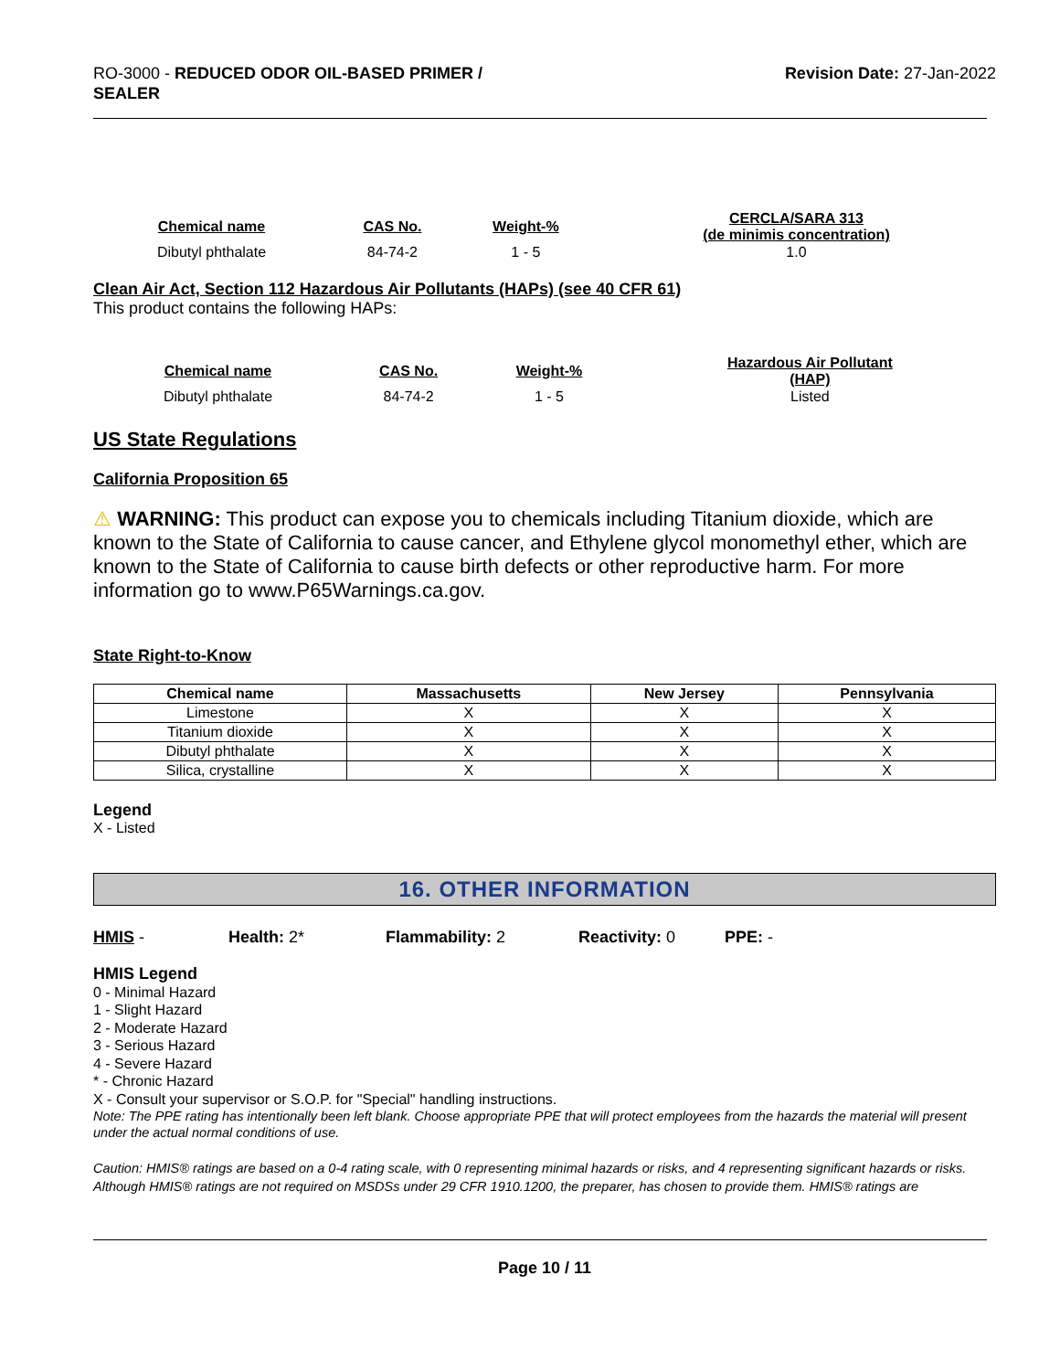RO-3000 - REDUCED ODOR OIL-BASED PRIMER /
SEALER
Revision Date: 27-Jan-2022
| Chemical name | CAS No. | Weight-% | CERCLA/SARA 313 (de minimis concentration) |
| --- | --- | --- | --- |
| Dibutyl phthalate | 84-74-2 | 1 - 5 | 1.0 |
Clean Air Act, Section 112 Hazardous Air Pollutants (HAPs) (see 40 CFR 61)
This product contains the following HAPs:
| Chemical name | CAS No. | Weight-% | Hazardous Air Pollutant (HAP) |
| --- | --- | --- | --- |
| Dibutyl phthalate | 84-74-2 | 1 - 5 | Listed |
US State Regulations
California Proposition 65
⚠ WARNING: This product can expose you to chemicals including Titanium dioxide, which are known to the State of California to cause cancer, and Ethylene glycol monomethyl ether, which are known to the State of California to cause birth defects or other reproductive harm. For more information go to www.P65Warnings.ca.gov.
State Right-to-Know
| Chemical name | Massachusetts | New Jersey | Pennsylvania |
| --- | --- | --- | --- |
| Limestone | X | X | X |
| Titanium dioxide | X | X | X |
| Dibutyl phthalate | X | X | X |
| Silica, crystalline | X | X | X |
Legend
X - Listed
16. OTHER INFORMATION
HMIS - Health: 2* Flammability: 2 Reactivity: 0 PPE: -
HMIS Legend
0 - Minimal Hazard
1 - Slight Hazard
2 - Moderate Hazard
3 - Serious Hazard
4 - Severe Hazard
* - Chronic Hazard
X - Consult your supervisor or S.O.P. for "Special" handling instructions.
Note: The PPE rating has intentionally been left blank. Choose appropriate PPE that will protect employees from the hazards the material will present under the actual normal conditions of use.
Caution: HMIS® ratings are based on a 0-4 rating scale, with 0 representing minimal hazards or risks, and 4 representing significant hazards or risks. Although HMIS® ratings are not required on MSDSs under 29 CFR 1910.1200, the preparer, has chosen to provide them. HMIS® ratings are
Page 10 / 11